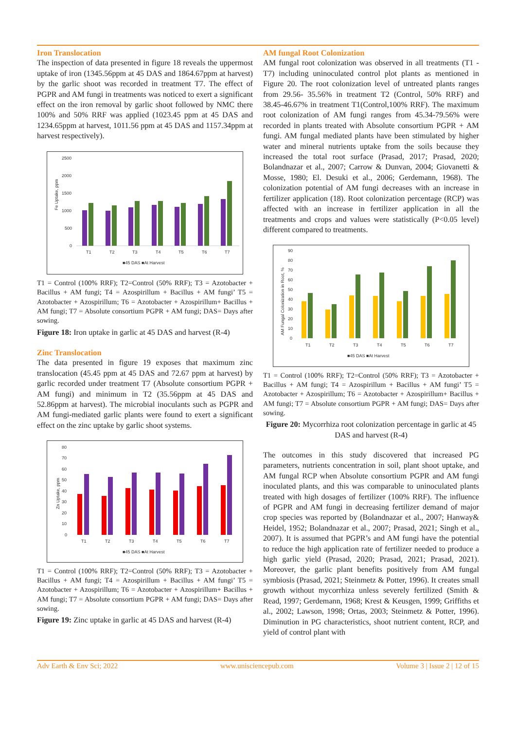Iron Translocation
The inspection of data presented in figure 18 reveals the uppermost uptake of iron (1345.56ppm at 45 DAS and 1864.67ppm at harvest) by the garlic shoot was recorded in treatment T7. The effect of PGPR and AM fungi in treatments was noticed to exert a significant effect on the iron removal by garlic shoot followed by NMC there 100% and 50% RRF was applied (1023.45 ppm at 45 DAS and 1234.65ppm at harvest, 1011.56 ppm at 45 DAS and 1157.34ppm at harvest respectively).
2500
2000
1500
1000
500
0
Fe Uptake, ppm
T1
T2
T3
T4
T5
T6
T7
■45 DAS ■At Harvest
T1 = Control (100% RRF); T2=Control (50% RRF); T3 = Azotobacter + Bacillus + AM fungi; T4 = Azospirillum + Bacillus + AM fungi’ T5 = Azotobacter + Azospirillum; T6 = Azotobacter + Azospirillum+ Bacillus + AM fungi; T7 = Absolute consortium PGPR + AM fungi; DAS= Days after sowing.
Figure 18: Iron uptake in garlic at 45 DAS and harvest (R-4)
Zinc Translocation
The data presented in figure 19 exposes that maximum zinc translocation (45.45 ppm at 45 DAS and 72.67 ppm at harvest) by garlic recorded under treatment T7 (Absolute consortium PGPR + AM fungi) and minimum in T2 (35.56ppm at 45 DAS and 52.86ppm at harvest). The microbial inoculants such as PGPR and AM fungi-mediated garlic plants were found to exert a significant effect on the zinc uptake by garlic shoot systems.
80
70
60
50
40
30
20
10
0
Zn Uptake, ppm
T1
T2
T3
T4
T5
T6
T7
■45 DAS ■At Harvest
T1 = Control (100% RRF); T2=Control (50% RRF); T3 = Azotobacter + Bacillus + AM fungi; T4 = Azospirillum + Bacillus + AM fungi’ T5 = Azotobacter + Azospirillum; T6 = Azotobacter + Azospirillum+ Bacillus + AM fungi; T7 = Absolute consortium PGPR + AM fungi; DAS= Days after sowing.
Figure 19: Zinc uptake in garlic at 45 DAS and harvest (R-4)
AM fungal Root Colonization
AM fungal root colonization was observed in all treatments (T1 - T7) including uninoculated control plot plants as mentioned in Figure 20. The root colonization level of untreated plants ranges from 29.56- 35.56% in treatment T2 (Control, 50% RRF) and 38.45-46.67% in treatment T1(Control,100% RRF). The maximum root colonization of AM fungi ranges from 45.34-79.56% were recorded in plants treated with Absolute consortium PGPR + AM fungi. AM fungal mediated plants have been stimulated by higher water and mineral nutrients uptake from the soils because they increased the total root surface (Prasad, 2017; Prasad, 2020; Bolandnazar et al., 2007; Carrow & Dunvan, 2004; Giovanetti & Mosse, 1980; El. Desuki et al., 2006; Gerdemann, 1968). The colonization potential of AM fungi decreases with an increase in fertilizer application (18). Root colonization percentage (RCP) was affected with an increase in fertilizer application in all the treatments and crops and values were statistically (P<0.05 level) different compared to treatments.
90
80
70
60
50
40
30
20
10
0
AM Fungal Colonization in Root, %
T1
T2
T3
T4
T5
T6
T7
■45 DAS ■At Harvest
T1 = Control (100% RRF); T2=Control (50% RRF); T3 = Azotobacter + Bacillus + AM fungi; T4 = Azospirillum + Bacillus + AM fungi’ T5 = Azotobacter + Azospirillum; T6 = Azotobacter + Azospirillum+ Bacillus + AM fungi; T7 = Absolute consortium PGPR + AM fungi; DAS= Days after sowing.
Figure 20: Mycorrhiza root colonization percentage in garlic at 45 DAS and harvest (R-4)
The outcomes in this study discovered that increased PG parameters, nutrients concentration in soil, plant shoot uptake, and AM fungal RCP when Absolute consortium PGPR and AM fungi inoculated plants, and this was comparable to uninoculated plants treated with high dosages of fertilizer (100% RRF). The influence of PGPR and AM fungi in decreasing fertilizer demand of major crop species was reported by (Bolandnazar et al., 2007; Hanway& Heidel, 1952; Bolandnazar et al., 2007; Prasad, 2021; Singh et al., 2007). It is assumed that PGPR’s and AM fungi have the potential to reduce the high application rate of fertilizer needed to produce a high garlic yield (Prasad, 2020; Prasad, 2021; Prasad, 2021). Moreover, the garlic plant benefits positively from AM fungal symbiosis (Prasad, 2021; Steinmetz & Potter, 1996). It creates small growth without mycorrhiza unless severely fertilized (Smith & Read, 1997; Gerdemann, 1968; Krest & Keusgen, 1999; Griffiths et al., 2002; Lawson, 1998; Ortas, 2003; Steinmetz & Potter, 1996). Diminution in PG characteristics, shoot nutrient content, RCP, and yield of control plant with
Adv Earth & Env Sci; 2022 www.unisciencepub.com Volume 3 | Issue 2 | 12 of 15